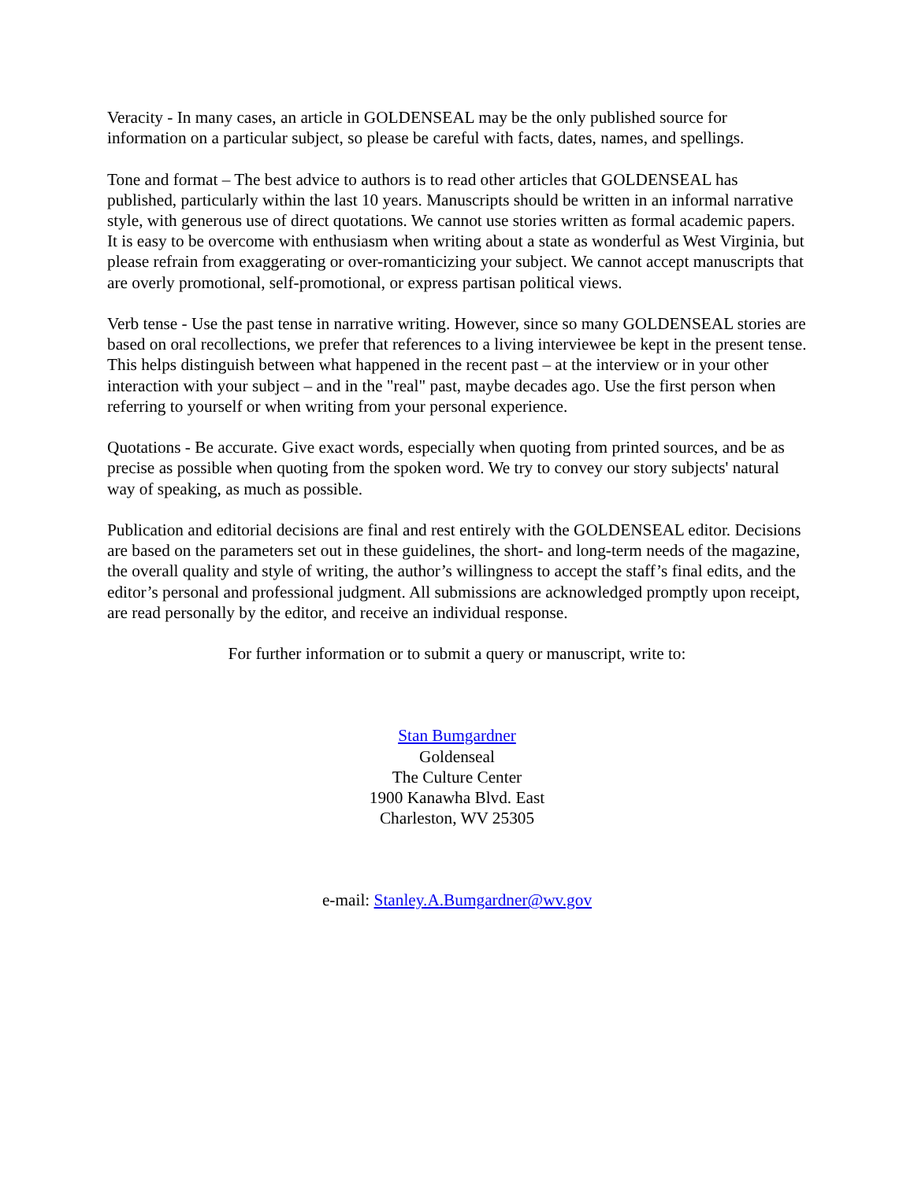Veracity - In many cases, an article in GOLDENSEAL may be the only published source for information on a particular subject, so please be careful with facts, dates, names, and spellings.
Tone and format – The best advice to authors is to read other articles that GOLDENSEAL has published, particularly within the last 10 years. Manuscripts should be written in an informal narrative style, with generous use of direct quotations. We cannot use stories written as formal academic papers. It is easy to be overcome with enthusiasm when writing about a state as wonderful as West Virginia, but please refrain from exaggerating or over-romanticizing your subject. We cannot accept manuscripts that are overly promotional, self-promotional, or express partisan political views.
Verb tense - Use the past tense in narrative writing. However, since so many GOLDENSEAL stories are based on oral recollections, we prefer that references to a living interviewee be kept in the present tense. This helps distinguish between what happened in the recent past – at the interview or in your other interaction with your subject – and in the "real" past, maybe decades ago. Use the first person when referring to yourself or when writing from your personal experience.
Quotations - Be accurate. Give exact words, especially when quoting from printed sources, and be as precise as possible when quoting from the spoken word. We try to convey our story subjects' natural way of speaking, as much as possible.
Publication and editorial decisions are final and rest entirely with the GOLDENSEAL editor. Decisions are based on the parameters set out in these guidelines, the short- and long-term needs of the magazine, the overall quality and style of writing, the author’s willingness to accept the staff’s final edits, and the editor’s personal and professional judgment. All submissions are acknowledged promptly upon receipt, are read personally by the editor, and receive an individual response.
For further information or to submit a query or manuscript, write to:
Stan Bumgardner
Goldenseal
The Culture Center
1900 Kanawha Blvd. East
Charleston, WV 25305
e-mail: Stanley.A.Bumgardner@wv.gov